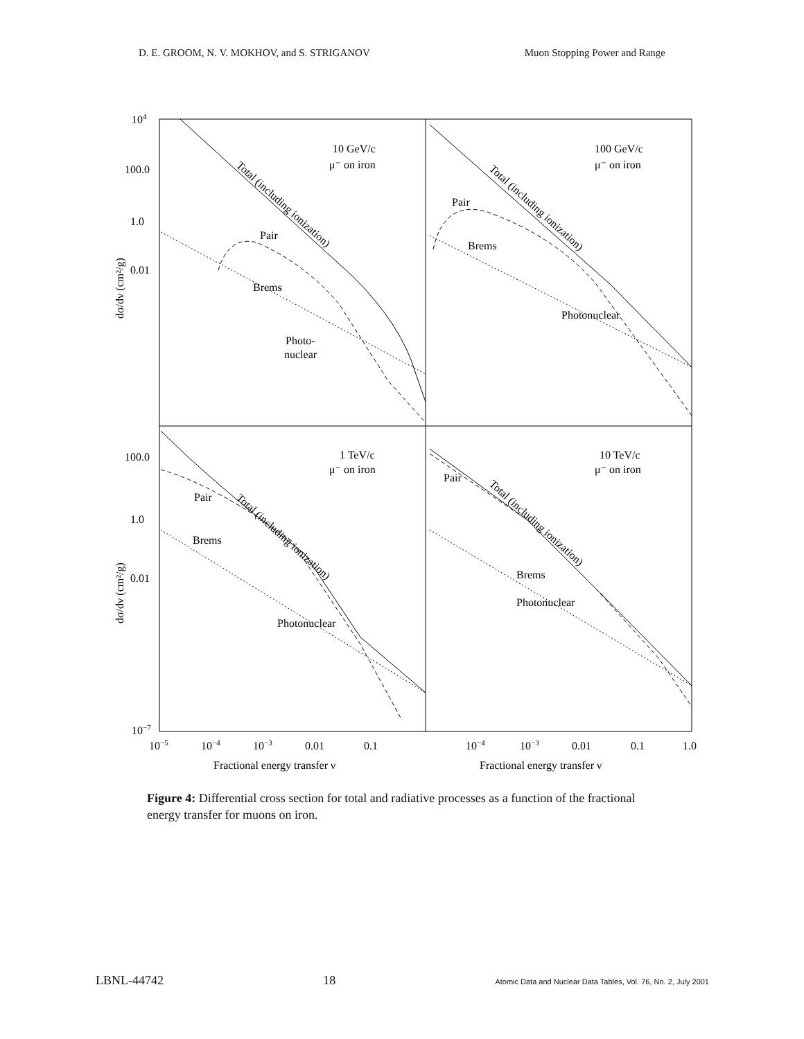D. E. GROOM, N. V. MOKHOV, and S. STRIGANOV Muon Stopping Power and Range
104
100.0
1.0
0.01
100.0
1.0
0.01
10−7
10 GeV/c
μ⁻ on iron
100 GeV/c
μ⁻ on iron
1 TeV/c
μ⁻ on iron
10 TeV/c
μ⁻ on iron
Pair
Brems
Photo-
nuclear
Pair
Brems
Photonuclear
Total (including ionization)
Total (including ionization)
Total (including ionization)
Total (including ionization)
Pair
Pair
Brems
Brems
Photonuclear
Photonuclear
10−5
10−4
10−3
0.01
0.1
10−4
10−3
0.01
0.1
1.0
Fractional energy transfer ν
Fractional energy transfer ν
dσ/dν (cm²/g)
dσ/dν (cm²/g)
Figure 4: Differential cross section for total and radiative processes as a function of the fractional energy transfer for muons on iron.
LBNL-44742 18 Atomic Data and Nuclear Data Tables, Vol. 76, No. 2, July 2001